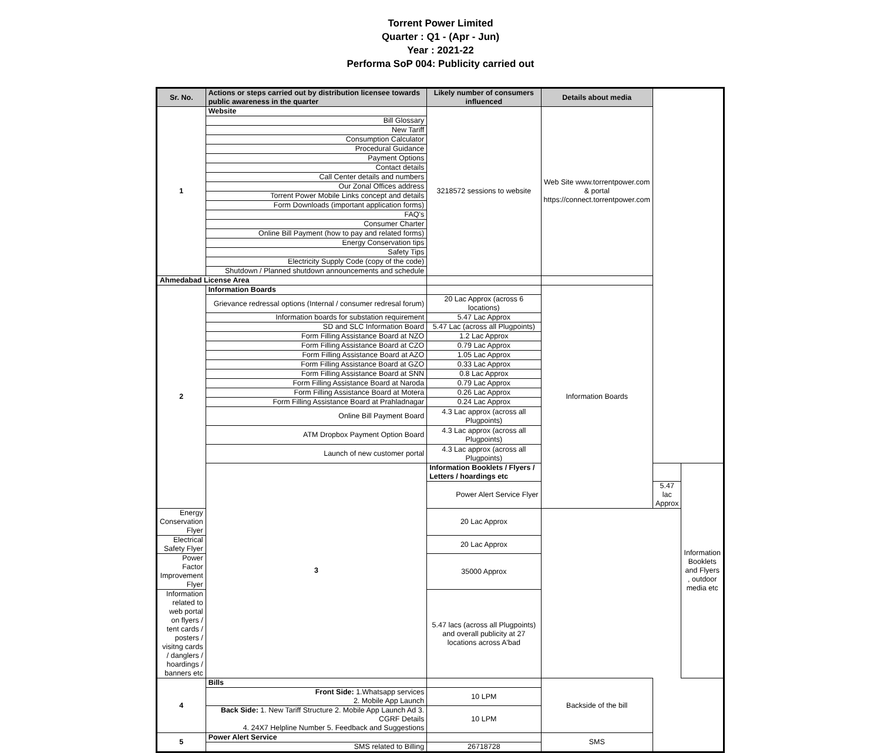Torrent Power Limited
Quarter : Q1 - (Apr - Jun)
Year : 2021-22
Performa SoP 004: Publicity carried out
| Sr. No. | Actions or steps carried out by distribution licensee towards public awareness in the quarter | Likely number of consumers influenced | Details about media | | |
| --- | --- | --- | --- | --- | --- |
| 1 | Website | 3218572 sessions to website | Web Site www.torrentpower.com & portal https://connect.torrentpower.com | | |
| | Bill Glossary | | | | |
| | New Tariff | | | | |
| | Consumption Calculator | | | | |
| | Procedural Guidance | | | | |
| | Payment Options | | | | |
| | Contact details | | | | |
| | Call Center details and numbers | | | | |
| | Our Zonal Offices address | | | | |
| | Torrent Power Mobile Links concept and details | | | | |
| | Form Downloads (important application forms) | | | | |
| | FAQ's | | | | |
| | Consumer Charter | | | | |
| | Online Bill Payment (how to pay and related forms) | | | | |
| | Energy Conservation tips | | | | |
| | Safety Tips | | | | |
| | Electricity Supply Code (copy of the code) | | | | |
| | Shutdown / Planned shutdown announcements and schedule | | | | |
| Ahmedabad License Area | | | | | |
| 2 | Information Boards | | Information Boards | | |
| | Grievance redressal options (Internal / consumer redresal forum) | 20 Lac Approx (across 6 locations) | | | |
| | Information boards for substation requirement | 5.47 Lac Approx | | | |
| | SD and SLC Information Board | 5.47 Lac (across all Plugpoints) | | | |
| | Form Filling Assistance Board at NZO | 1.2 Lac Approx | | | |
| | Form Filling Assistance Board at CZO | 0.79 Lac Approx | | | |
| | Form Filling Assistance Board at AZO | 1.05 Lac Approx | | | |
| | Form Filling Assistance Board at GZO | 0.33 Lac Approx | | | |
| | Form Filling Assistance Board at SNN | 0.8 Lac Approx | | | |
| | Form Filling Assistance Board at Naroda | 0.79 Lac Approx | | | |
| | Form Filling Assistance Board at Motera | 0.26 Lac Approx | | | |
| | Form Filling Assistance Board at Prahladnagar | 0.24 Lac Approx | | | |
| | Online Bill Payment Board | 4.3 Lac approx (across all Plugpoints) | | | |
| | ATM Dropbox Payment Option Board | 4.3 Lac approx (across all Plugpoints) | | | |
| | Launch of new customer portal | 4.3 Lac approx (across all Plugpoints) | | | |
| | 3 | Information Booklets / Flyers / Letters / hoardings etc | | | Information Booklets and Flyers , outdoor media etc |
| | | Power Alert Service Flyer | | 5.47 lac Approx | |
| Energy Conservation Flyer | | 20 Lac Approx | | | |
| Electrical Safety Flyer | | 20 Lac Approx | | | |
| Power Factor Improvement Flyer | | 35000 Approx | | | |
| Information related to web portal on flyers / tent cards / posters / visitng cards / danglers / hoardings / banners etc | | 5.47 lacs (across all Plugpoints) and overall publicity at 27 locations across A'bad | | | |
| 4 | Bills | | Backside of the bill | | |
| | Front Side: 1.Whatsapp services 2. Mobile App Launch | 10 LPM | | | |
| | Back Side: 1. New Tariff Structure 2. Mobile App Launch Ad 3. CGRF Details 4. 24X7 Helpline Number 5. Feedback and Suggestions | 10 LPM | | | |
| 5 | Power Alert Service | | SMS | | |
| | SMS related to Billing | 26718728 | | | |